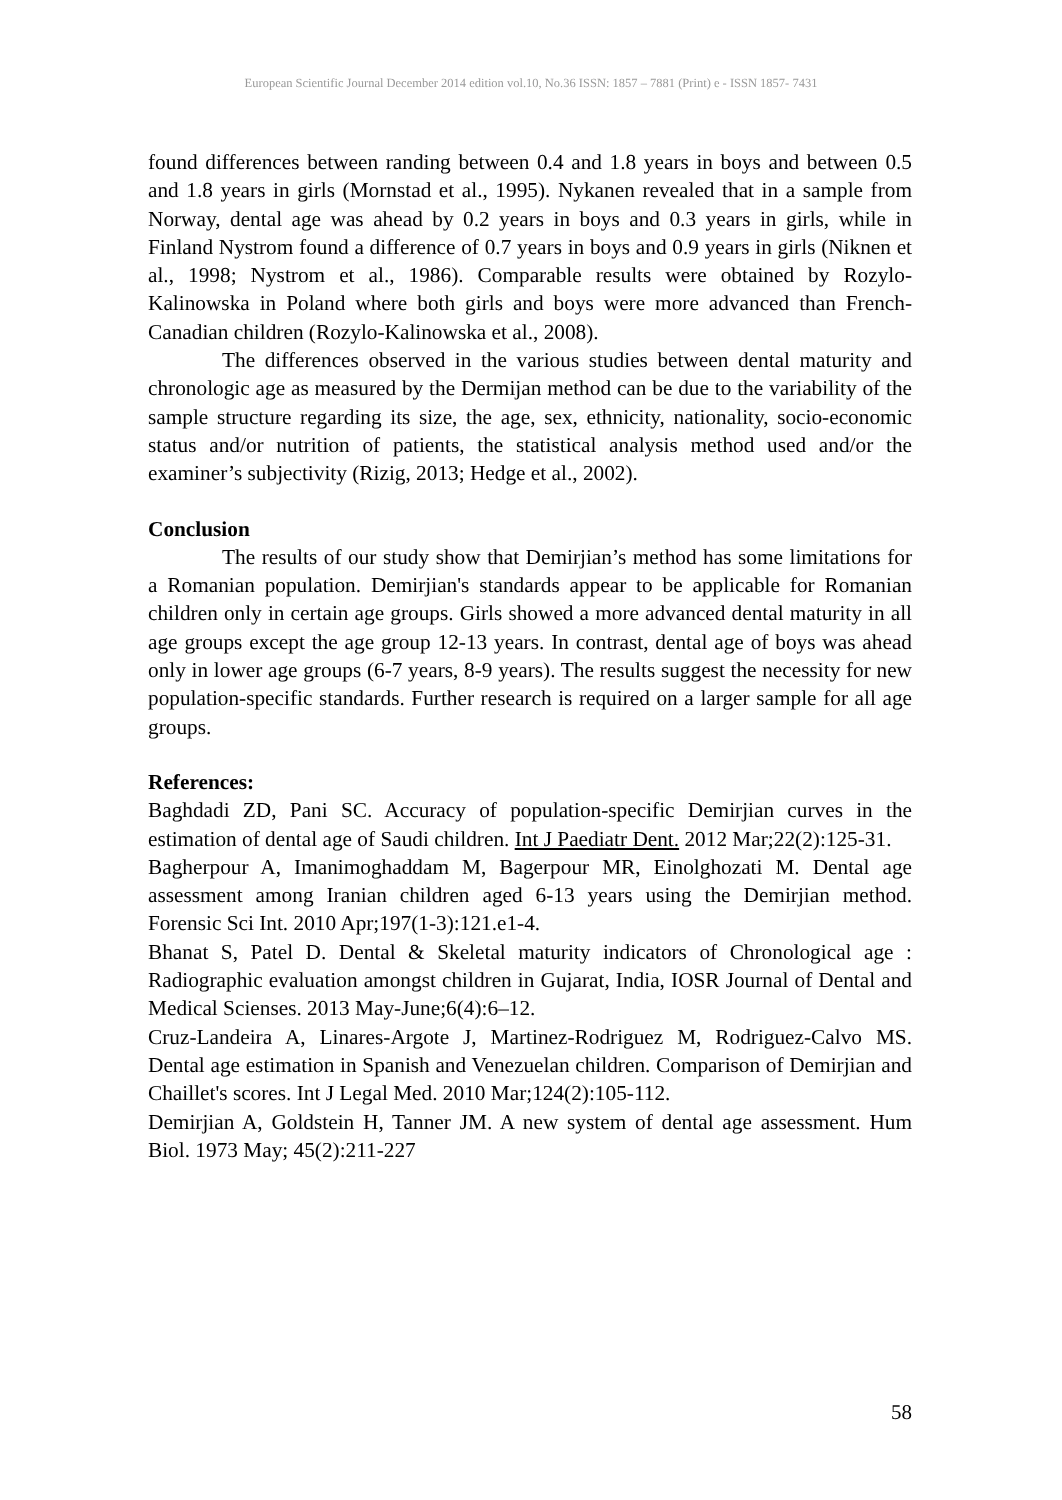European Scientific Journal December 2014 edition vol.10, No.36 ISSN: 1857 – 7881 (Print) e - ISSN 1857- 7431
found differences between randing between 0.4 and 1.8 years in boys and between 0.5 and 1.8 years in girls (Mornstad et al., 1995). Nykanen revealed that in a sample from Norway, dental age was ahead by 0.2 years in boys and 0.3 years in girls, while in Finland Nystrom found a difference of 0.7 years in boys and 0.9 years in girls (Niknen et al., 1998; Nystrom et al., 1986). Comparable results were obtained by Rozylo-Kalinowska in Poland where both girls and boys were more advanced than French-Canadian children (Rozylo-Kalinowska et al., 2008).
The differences observed in the various studies between dental maturity and chronologic age as measured by the Dermijan method can be due to the variability of the sample structure regarding its size, the age, sex, ethnicity, nationality, socio-economic status and/or nutrition of patients, the statistical analysis method used and/or the examiner’s subjectivity (Rizig, 2013; Hedge et al., 2002).
Conclusion
The results of our study show that Demirjian’s method has some limitations for a Romanian population. Demirjian's standards appear to be applicable for Romanian children only in certain age groups. Girls showed a more advanced dental maturity in all age groups except the age group 12-13 years. In contrast, dental age of boys was ahead only in lower age groups (6-7 years, 8-9 years). The results suggest the necessity for new population-specific standards. Further research is required on a larger sample for all age groups.
References:
Baghdadi ZD, Pani SC. Accuracy of population-specific Demirjian curves in the estimation of dental age of Saudi children. Int J Paediatr Dent. 2012 Mar;22(2):125-31.
Bagherpour A, Imanimoghaddam M, Bagerpour MR, Einolghozati M. Dental age assessment among Iranian children aged 6-13 years using the Demirjian method. Forensic Sci Int. 2010 Apr;197(1-3):121.e1-4.
Bhanat S, Patel D. Dental & Skeletal maturity indicators of Chronological age : Radiographic evaluation amongst children in Gujarat, India, IOSR Journal of Dental and Medical Scienses. 2013 May-June;6(4):6–12.
Cruz-Landeira A, Linares-Argote J, Martinez-Rodriguez M, Rodriguez-Calvo MS. Dental age estimation in Spanish and Venezuelan children. Comparison of Demirjian and Chaillet's scores. Int J Legal Med. 2010 Mar;124(2):105-112.
Demirjian A, Goldstein H, Tanner JM. A new system of dental age assessment. Hum Biol. 1973 May; 45(2):211-227
58